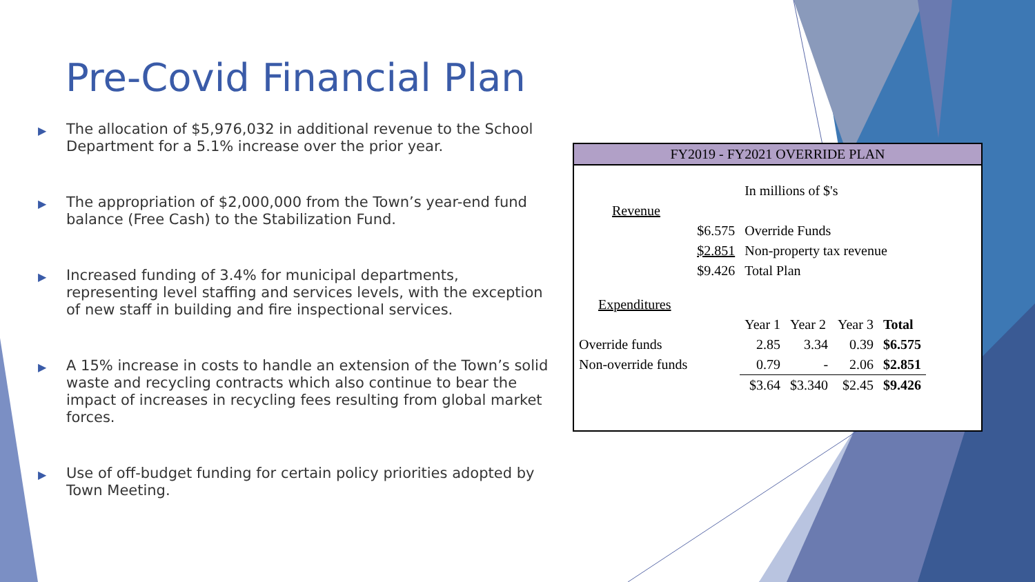Pre-Covid Financial Plan
▶ The allocation of $5,976,032 in additional revenue to the School Department for a 5.1% increase over the prior year.
▶ The appropriation of $2,000,000 from the Town’s year-end fund balance (Free Cash) to the Stabilization Fund.
▶ Increased funding of 3.4% for municipal departments, representing level staffing and services levels, with the exception of new staff in building and fire inspectional services.
▶ A 15% increase in costs to handle an extension of the Town’s solid waste and recycling contracts which also continue to bear the impact of increases in recycling fees resulting from global market forces.
▶ Use of off-budget funding for certain policy priorities adopted by Town Meeting.
FY2019 - FY2021 OVERRIDE PLAN
| | | In millions of $'s | | | |
| Revenue | | | | | |
| | $6.575 | Override Funds | | | |
| | $2.851 | Non-property tax revenue | | | |
| | $9.426 | Total Plan | | | |
| Expenditures | | | | | |
| | | Year 1 | Year 2 | Year 3 | Total |
| Override funds | | 2.85 | 3.34 | 0.39 | $6.575 |
| Non-override funds | | 0.79 | - | 2.06 | $2.851 |
| | | $3.64 | $3.340 | $2.45 | $9.426 |